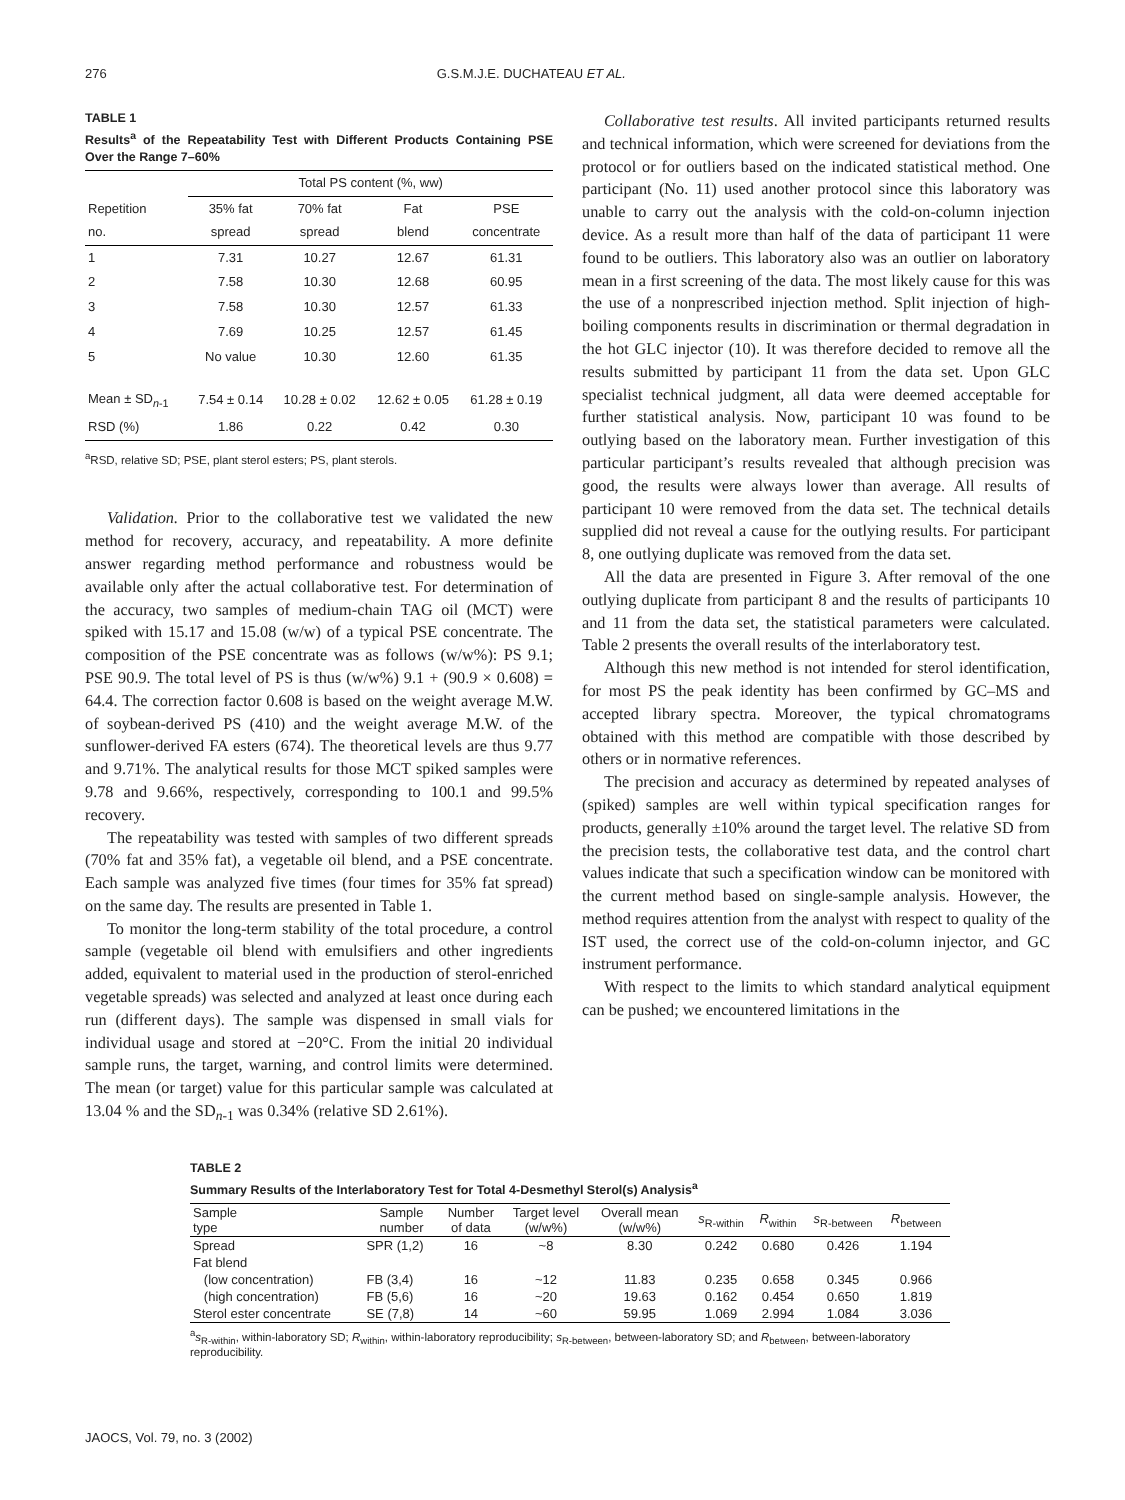276 G.S.M.J.E. DUCHATEAU ET AL.
TABLE 1
Results<sup>a</sup> of the Repeatability Test with Different Products Containing PSE Over the Range 7–60%
| | Total PS content (%, ww) | | | |
| --- | --- | --- | --- | --- |
| Repetition no. | 35% fat spread | 70% fat spread | Fat blend | PSE concentrate |
| 1 | 7.31 | 10.27 | 12.67 | 61.31 |
| 2 | 7.58 | 10.30 | 12.68 | 60.95 |
| 3 | 7.58 | 10.30 | 12.57 | 61.33 |
| 4 | 7.69 | 10.25 | 12.57 | 61.45 |
| 5 | No value | 10.30 | 12.60 | 61.35 |
| Mean ± SD<sub>n-1</sub> | 7.54 ± 0.14 | 10.28 ± 0.02 | 12.62 ± 0.05 | 61.28 ± 0.19 |
| RSD (%) | 1.86 | 0.22 | 0.42 | 0.30 |
<sup>a</sup> RSD, relative SD; PSE, plant sterol esters; PS, plant sterols.
Validation. Prior to the collaborative test we validated the new method for recovery, accuracy, and repeatability. A more definite answer regarding method performance and robustness would be available only after the actual collaborative test. For determination of the accuracy, two samples of medium-chain TAG oil (MCT) were spiked with 15.17 and 15.08 (w/w) of a typical PSE concentrate. The composition of the PSE concentrate was as follows (w/w%): PS 9.1; PSE 90.9. The total level of PS is thus (w/w%) 9.1 + (90.9 × 0.608) = 64.4. The correction factor 0.608 is based on the weight average M.W. of soybean-derived PS (410) and the weight average M.W. of the sunflower-derived FA esters (674). The theoretical levels are thus 9.77 and 9.71%. The analytical results for those MCT spiked samples were 9.78 and 9.66%, respectively, corresponding to 100.1 and 99.5% recovery.
The repeatability was tested with samples of two different spreads (70% fat and 35% fat), a vegetable oil blend, and a PSE concentrate. Each sample was analyzed five times (four times for 35% fat spread) on the same day. The results are presented in Table 1.
To monitor the long-term stability of the total procedure, a control sample (vegetable oil blend with emulsifiers and other ingredients added, equivalent to material used in the production of sterol-enriched vegetable spreads) was selected and analyzed at least once during each run (different days). The sample was dispensed in small vials for individual usage and stored at −20°C. From the initial 20 individual sample runs, the target, warning, and control limits were determined. The mean (or target) value for this particular sample was calculated at 13.04 % and the SD<sub>n-1</sub> was 0.34% (relative SD 2.61%).
Collaborative test results. All invited participants returned results and technical information, which were screened for deviations from the protocol or for outliers based on the indicated statistical method. One participant (No. 11) used another protocol since this laboratory was unable to carry out the analysis with the cold-on-column injection device. As a result more than half of the data of participant 11 were found to be outliers. This laboratory also was an outlier on laboratory mean in a first screening of the data. The most likely cause for this was the use of a nonprescribed injection method. Split injection of high-boiling components results in discrimination or thermal degradation in the hot GLC injector (10). It was therefore decided to remove all the results submitted by participant 11 from the data set. Upon GLC specialist technical judgment, all data were deemed acceptable for further statistical analysis. Now, participant 10 was found to be outlying based on the laboratory mean. Further investigation of this particular participant’s results revealed that although precision was good, the results were always lower than average. All results of participant 10 were removed from the data set. The technical details supplied did not reveal a cause for the outlying results. For participant 8, one outlying duplicate was removed from the data set.
All the data are presented in Figure 3. After removal of the one outlying duplicate from participant 8 and the results of participants 10 and 11 from the data set, the statistical parameters were calculated. Table 2 presents the overall results of the interlaboratory test.
Although this new method is not intended for sterol identification, for most PS the peak identity has been confirmed by GC–MS and accepted library spectra. Moreover, the typical chromatograms obtained with this method are compatible with those described by others or in normative references.
The precision and accuracy as determined by repeated analyses of (spiked) samples are well within typical specification ranges for products, generally ±10% around the target level. The relative SD from the precision tests, the collaborative test data, and the control chart values indicate that such a specification window can be monitored with the current method based on single-sample analysis. However, the method requires attention from the analyst with respect to quality of the IST used, the correct use of the cold-on-column injector, and GC instrument performance.
With respect to the limits to which standard analytical equipment can be pushed; we encountered limitations in the
TABLE 2
Summary Results of the Interlaboratory Test for Total 4-Desmethyl Sterol(s) Analysis<sup>a</sup>
| Sample type | Sample number | Number of data | Target level (w/w%) | Overall mean (w/w%) | s<sub>R-within</sub> | R<sub>within</sub> | s<sub>R-between</sub> | R<sub>between</sub> |
| --- | --- | --- | --- | --- | --- | --- | --- | --- |
| Spread | SPR (1,2) | 16 | ~8 | 8.30 | 0.242 | 0.680 | 0.426 | 1.194 |
| Fat blend | | | | | | | | |
| (low concentration) | FB (3,4) | 16 | ~12 | 11.83 | 0.235 | 0.658 | 0.345 | 0.966 |
| (high concentration) | FB (5,6) | 16 | ~20 | 19.63 | 0.162 | 0.454 | 0.650 | 1.819 |
| Sterol ester concentrate | SE (7,8) | 14 | ~60 | 59.95 | 1.069 | 2.994 | 1.084 | 3.036 |
<sup>a</sup> s<sub>R-within</sub>, within-laboratory SD; R<sub>within</sub>, within-laboratory reproducibility; s<sub>R-between</sub>, between-laboratory SD; and R<sub>between</sub>, between-laboratory reproducibility.
JAOCS, Vol. 79, no. 3 (2002)